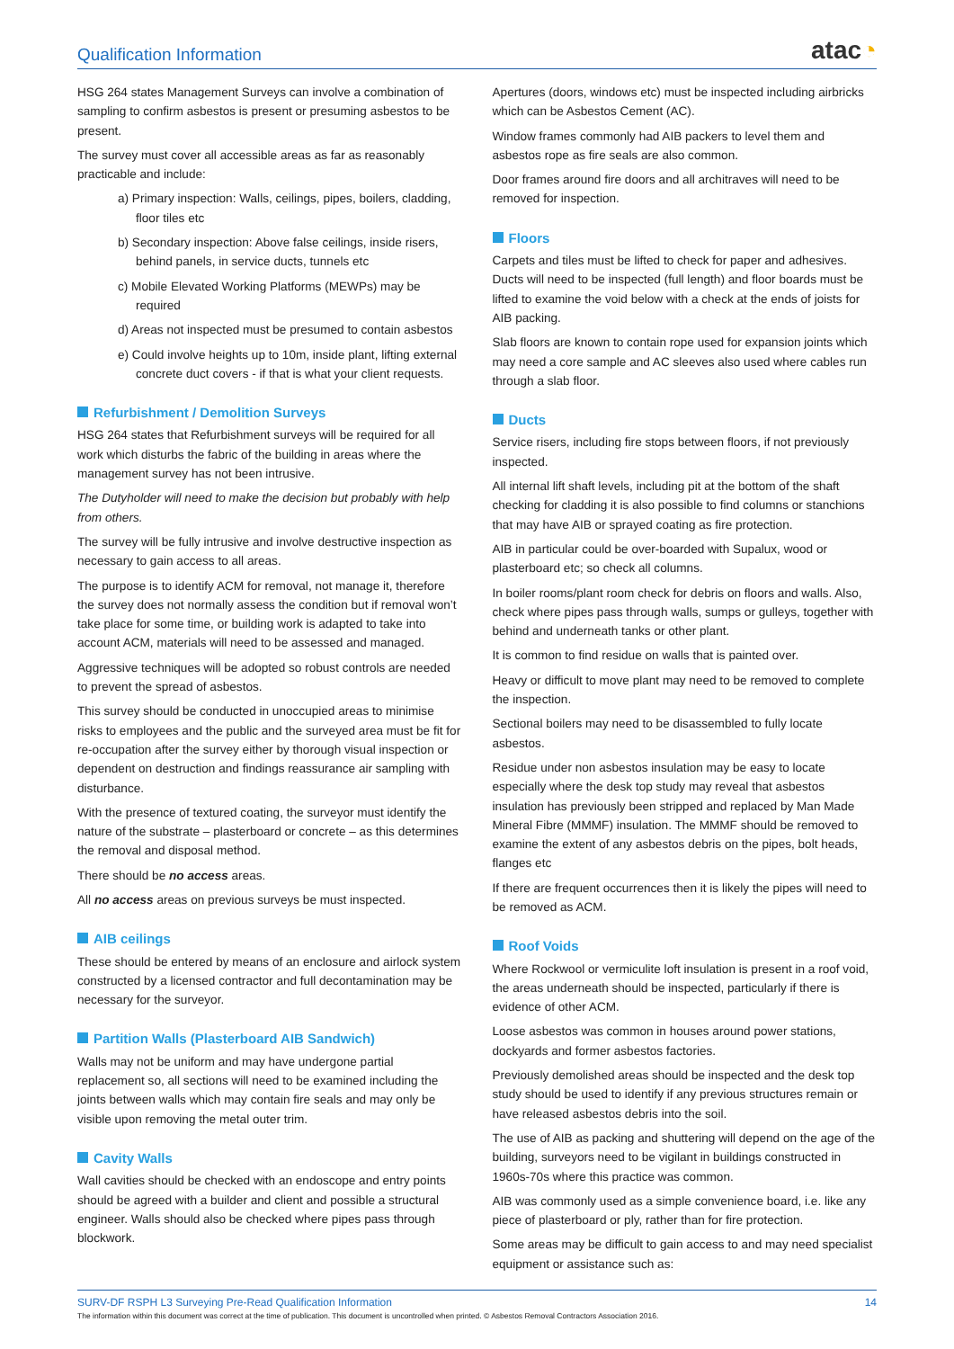Qualification Information
atac◔
HSG 264 states Management Surveys can involve a combination of sampling to confirm asbestos is present or presuming asbestos to be present.
The survey must cover all accessible areas as far as reasonably practicable and include:
a) Primary inspection: Walls, ceilings, pipes, boilers, cladding, floor tiles etc
b) Secondary inspection: Above false ceilings, inside risers, behind panels, in service ducts, tunnels etc
c) Mobile Elevated Working Platforms (MEWPs) may be required
d) Areas not inspected must be presumed to contain asbestos
e) Could involve heights up to 10m, inside plant, lifting external concrete duct covers - if that is what your client requests.
Refurbishment / Demolition Surveys
HSG 264 states that Refurbishment surveys will be required for all work which disturbs the fabric of the building in areas where the management survey has not been intrusive.
The Dutyholder will need to make the decision but probably with help from others.
The survey will be fully intrusive and involve destructive inspection as necessary to gain access to all areas.
The purpose is to identify ACM for removal, not manage it, therefore the survey does not normally assess the condition but if removal won’t take place for some time, or building work is adapted to take into account ACM, materials will need to be assessed and managed.
Aggressive techniques will be adopted so robust controls are needed to prevent the spread of asbestos.
This survey should be conducted in unoccupied areas to minimise risks to employees and the public and the surveyed area must be fit for re-occupation after the survey either by thorough visual inspection or dependent on destruction and findings reassurance air sampling with disturbance.
With the presence of textured coating, the surveyor must identify the nature of the substrate – plasterboard or concrete – as this determines the removal and disposal method.
There should be no access areas.
All no access areas on previous surveys be must inspected.
AIB ceilings
These should be entered by means of an enclosure and airlock system constructed by a licensed contractor and full decontamination may be necessary for the surveyor.
Partition Walls (Plasterboard AIB Sandwich)
Walls may not be uniform and may have undergone partial replacement so, all sections will need to be examined including the joints between walls which may contain fire seals and may only be visible upon removing the metal outer trim.
Cavity Walls
Wall cavities should be checked with an endoscope and entry points should be agreed with a builder and client and possible a structural engineer. Walls should also be checked where pipes pass through blockwork.
Apertures (doors, windows etc) must be inspected including airbricks which can be Asbestos Cement (AC).
Window frames commonly had AIB packers to level them and asbestos rope as fire seals are also common.
Door frames around fire doors and all architraves will need to be removed for inspection.
Floors
Carpets and tiles must be lifted to check for paper and adhesives. Ducts will need to be inspected (full length) and floor boards must be lifted to examine the void below with a check at the ends of joists for AIB packing.
Slab floors are known to contain rope used for expansion joints which may need a core sample and AC sleeves also used where cables run through a slab floor.
Ducts
Service risers, including fire stops between floors, if not previously inspected.
All internal lift shaft levels, including pit at the bottom of the shaft checking for cladding it is also possible to find columns or stanchions that may have AIB or sprayed coating as fire protection.
AIB in particular could be over-boarded with Supalux, wood or plasterboard etc; so check all columns.
In boiler rooms/plant room check for debris on floors and walls. Also, check where pipes pass through walls, sumps or gulleys, together with behind and underneath tanks or other plant.
It is common to find residue on walls that is painted over.
Heavy or difficult to move plant may need to be removed to complete the inspection.
Sectional boilers may need to be disassembled to fully locate asbestos.
Residue under non asbestos insulation may be easy to locate especially where the desk top study may reveal that asbestos insulation has previously been stripped and replaced by Man Made Mineral Fibre (MMMF) insulation. The MMMF should be removed to examine the extent of any asbestos debris on the pipes, bolt heads, flanges etc
If there are frequent occurrences then it is likely the pipes will need to be removed as ACM.
Roof Voids
Where Rockwool or vermiculite loft insulation is present in a roof void, the areas underneath should be inspected, particularly if there is evidence of other ACM.
Loose asbestos was common in houses around power stations, dockyards and former asbestos factories.
Previously demolished areas should be inspected and the desk top study should be used to identify if any previous structures remain or have released asbestos debris into the soil.
The use of AIB as packing and shuttering will depend on the age of the building, surveyors need to be vigilant in buildings constructed in 1960s-70s where this practice was common.
AIB was commonly used as a simple convenience board, i.e. like any piece of plasterboard or ply, rather than for fire protection.
Some areas may be difficult to gain access to and may need specialist equipment or assistance such as:
SURV-DF RSPH L3 Surveying Pre-Read Qualification Information 14
The information within this document was correct at the time of publication. This document is uncontrolled when printed. © Asbestos Removal Contractors Association 2016.